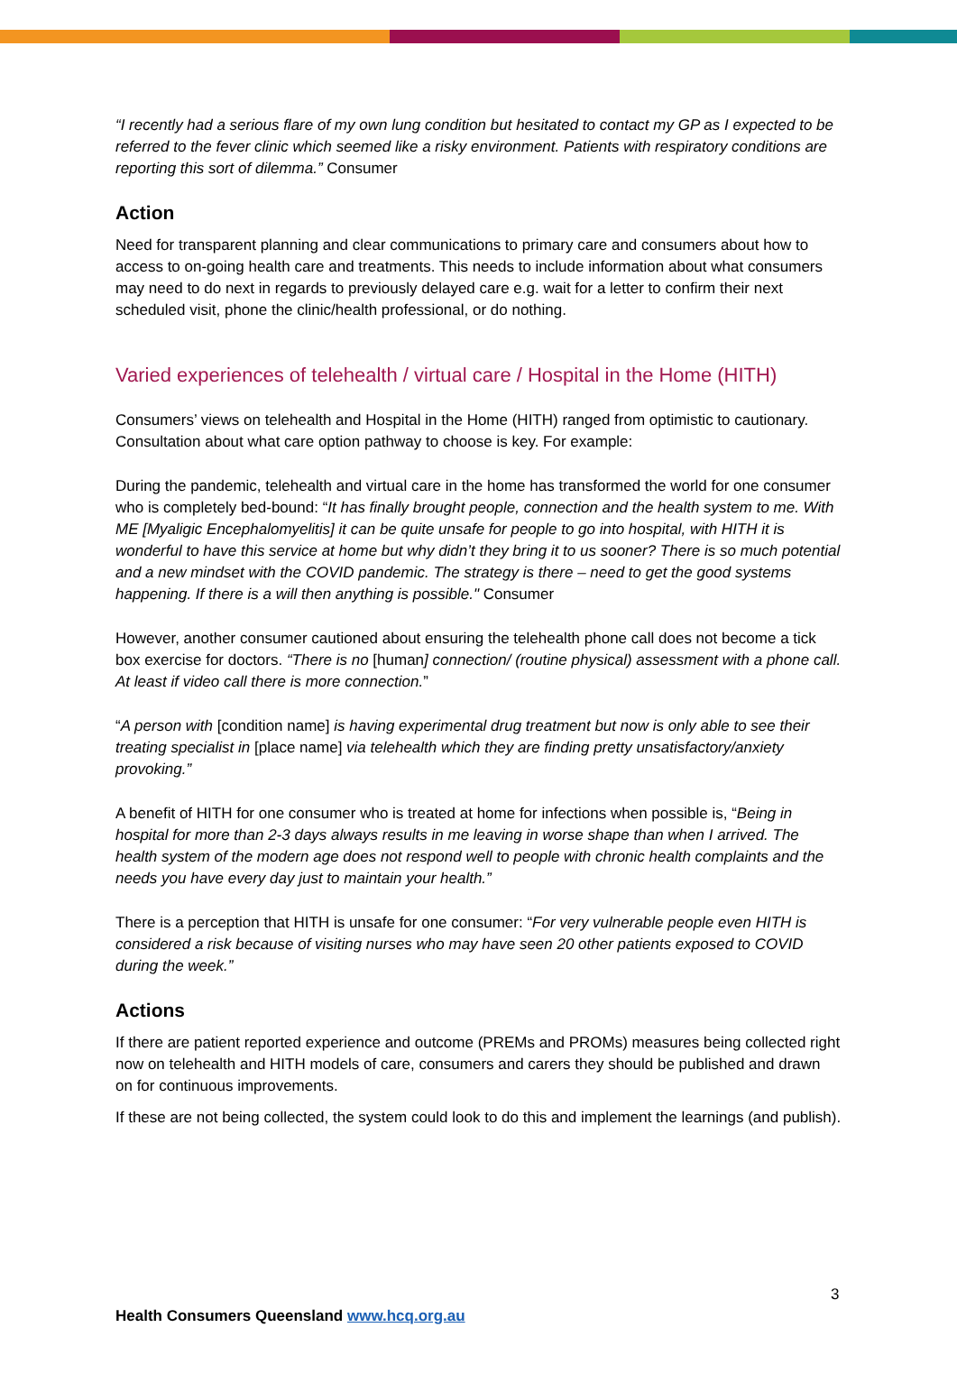“I recently had a serious flare of my own lung condition but hesitated to contact my GP as I expected to be referred to the fever clinic which seemed like a risky environment. Patients with respiratory conditions are reporting this sort of dilemma.” Consumer
Action
Need for transparent planning and clear communications to primary care and consumers about how to access to on-going health care and treatments. This needs to include information about what consumers may need to do next in regards to previously delayed care e.g. wait for a letter to confirm their next scheduled visit, phone the clinic/health professional, or do nothing.
Varied experiences of telehealth / virtual care / Hospital in the Home (HITH)
Consumers’ views on telehealth and Hospital in the Home (HITH) ranged from optimistic to cautionary. Consultation about what care option pathway to choose is key. For example:
During the pandemic, telehealth and virtual care in the home has transformed the world for one consumer who is completely bed-bound: “It has finally brought people, connection and the health system to me. With ME [Myaligic Encephalomyelitis] it can be quite unsafe for people to go into hospital, with HITH it is wonderful to have this service at home but why didn’t they bring it to us sooner? There is so much potential and a new mindset with the COVID pandemic. The strategy is there – need to get the good systems happening. If there is a will then anything is possible." Consumer
However, another consumer cautioned about ensuring the telehealth phone call does not become a tick box exercise for doctors. “There is no [human] connection/ (routine physical) assessment with a phone call. At least if video call there is more connection.”
“A person with [condition name] is having experimental drug treatment but now is only able to see their treating specialist in [place name] via telehealth which they are finding pretty unsatisfactory/anxiety provoking.”
A benefit of HITH for one consumer who is treated at home for infections when possible is, “Being in hospital for more than 2-3 days always results in me leaving in worse shape than when I arrived. The health system of the modern age does not respond well to people with chronic health complaints and the needs you have every day just to maintain your health.”
There is a perception that HITH is unsafe for one consumer: “For very vulnerable people even HITH is considered a risk because of visiting nurses who may have seen 20 other patients exposed to COVID during the week.”
Actions
If there are patient reported experience and outcome (PREMs and PROMs) measures being collected right now on telehealth and HITH models of care, consumers and carers they should be published and drawn on for continuous improvements.
If these are not being collected, the system could look to do this and implement the learnings (and publish).
3
Health Consumers Queensland www.hcq.org.au